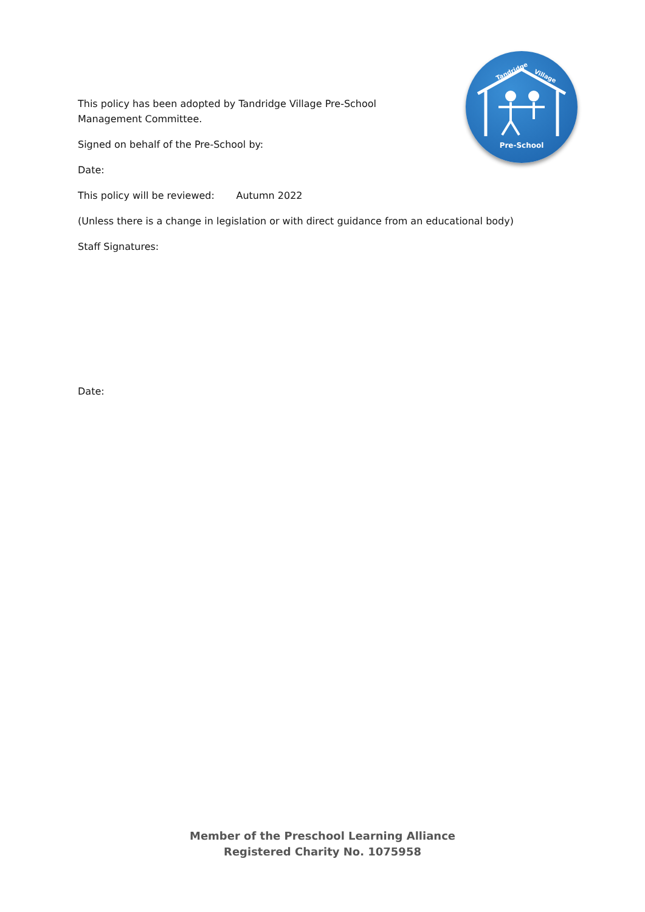Pre-School
Tandridge
Village
This policy has been adopted by Tandridge Village Pre-School Management Committee.
Signed on behalf of the Pre-School by:
Date:
This policy will be reviewed: Autumn 2022
(Unless there is a change in legislation or with direct guidance from an educational body)
Staff Signatures:
Date:
Member of the Preschool Learning Alliance
Registered Charity No. 1075958